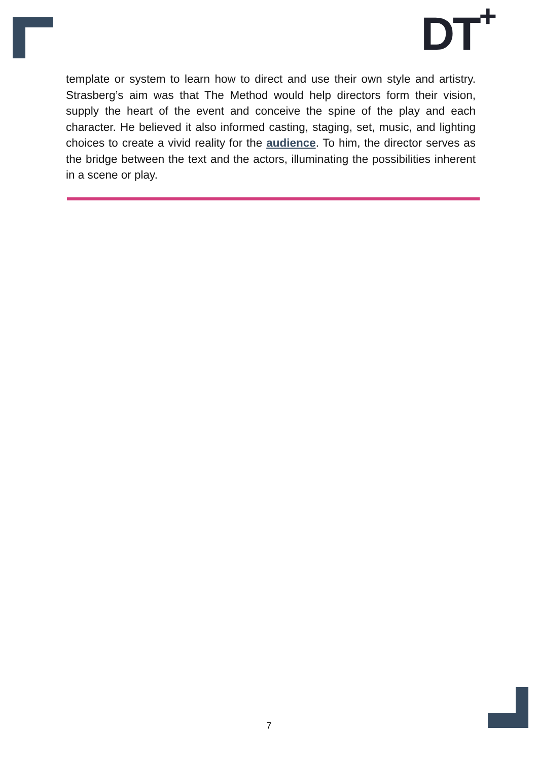DT<sup>+</sup>
template or system to learn how to direct and use their own style and artistry. Strasberg’s aim was that The Method would help directors form their vision, supply the heart of the event and conceive the spine of the play and each character. He believed it also informed casting, staging, set, music, and lighting choices to create a vivid reality for the audience. To him, the director serves as the bridge between the text and the actors, illuminating the possibilities inherent in a scene or play.
7